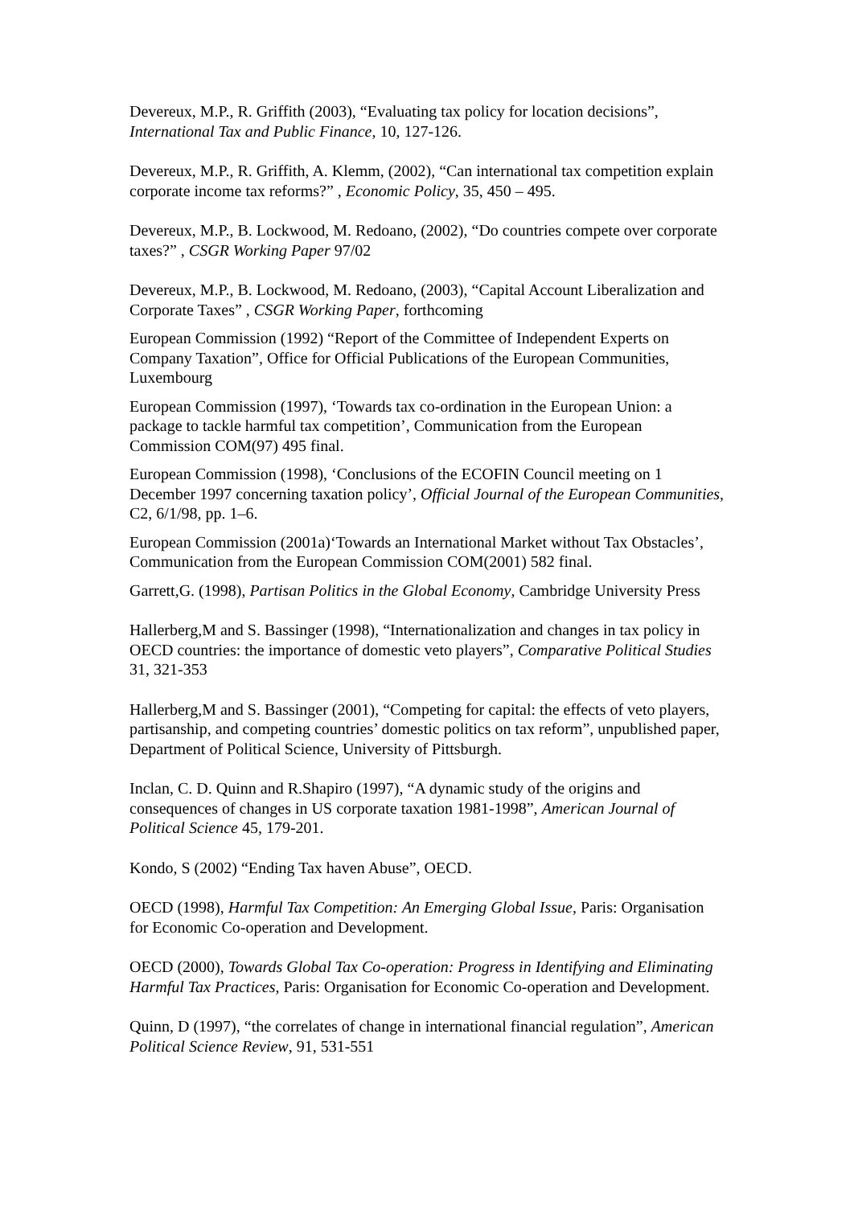Devereux, M.P., R. Griffith (2003), “Evaluating tax policy for location decisions”, International Tax and Public Finance, 10, 127-126.
Devereux, M.P., R. Griffith, A. Klemm, (2002), “Can international tax competition explain corporate income tax reforms?” , Economic Policy, 35, 450 – 495.
Devereux, M.P., B. Lockwood, M. Redoano, (2002), “Do countries compete over corporate taxes?” , CSGR Working Paper 97/02
Devereux, M.P., B. Lockwood, M. Redoano, (2003), “Capital Account Liberalization and Corporate Taxes” , CSGR Working Paper, forthcoming
European Commission (1992) “Report of the Committee of Independent Experts on Company Taxation”, Office for Official Publications of the European Communities, Luxembourg
European Commission (1997), ‘Towards tax co-ordination in the European Union: a package to tackle harmful tax competition’, Communication from the European Commission COM(97) 495 final.
European Commission (1998), ‘Conclusions of the ECOFIN Council meeting on 1 December 1997 concerning taxation policy’, Official Journal of the European Communities, C2, 6/1/98, pp. 1–6.
European Commission (2001a)‘Towards an International Market without Tax Obstacles’, Communication from the European Commission COM(2001) 582 final.
Garrett,G. (1998), Partisan Politics in the Global Economy, Cambridge University Press
Hallerberg,M and S. Bassinger (1998), “Internationalization and changes in tax policy in OECD countries: the importance of domestic veto players”, Comparative Political Studies 31, 321-353
Hallerberg,M and S. Bassinger (2001), “Competing for capital: the effects of veto players, partisanship, and competing countries’ domestic politics on tax reform”, unpublished paper, Department of Political Science, University of Pittsburgh.
Inclan, C. D. Quinn and R.Shapiro (1997), “A dynamic study of the origins and consequences of changes in US corporate taxation 1981-1998”, American Journal of Political Science 45, 179-201.
Kondo, S (2002) “Ending Tax haven Abuse”, OECD.
OECD (1998), Harmful Tax Competition: An Emerging Global Issue, Paris: Organisation for Economic Co-operation and Development.
OECD (2000), Towards Global Tax Co-operation: Progress in Identifying and Eliminating Harmful Tax Practices, Paris: Organisation for Economic Co-operation and Development.
Quinn, D (1997), “the correlates of change in international financial regulation”, American Political Science Review, 91, 531-551